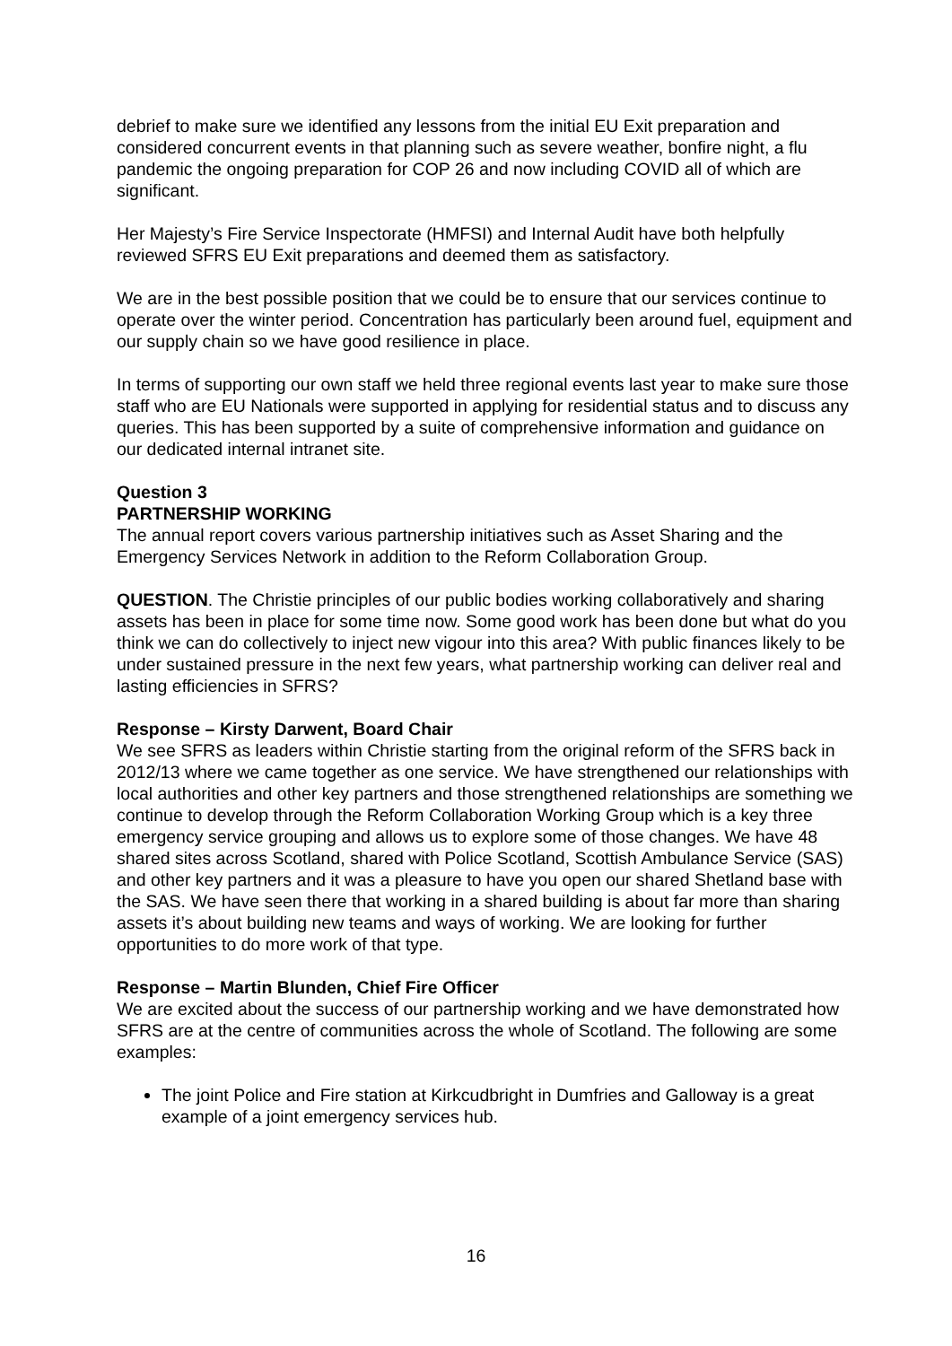debrief to make sure we identified any lessons from the initial EU Exit preparation and considered concurrent events in that planning such as severe weather, bonfire night, a flu pandemic the ongoing preparation for COP 26 and now including COVID all of which are significant.
Her Majesty’s Fire Service Inspectorate (HMFSI) and Internal Audit have both helpfully reviewed SFRS EU Exit preparations and deemed them as satisfactory.
We are in the best possible position that we could be to ensure that our services continue to operate over the winter period. Concentration has particularly been around fuel, equipment and our supply chain so we have good resilience in place.
In terms of supporting our own staff we held three regional events last year to make sure those staff who are EU Nationals were supported in applying for residential status and to discuss any queries. This has been supported by a suite of comprehensive information and guidance on our dedicated internal intranet site.
Question 3
PARTNERSHIP WORKING
The annual report covers various partnership initiatives such as Asset Sharing and the Emergency Services Network in addition to the Reform Collaboration Group.
QUESTION. The Christie principles of our public bodies working collaboratively and sharing assets has been in place for some time now. Some good work has been done but what do you think we can do collectively to inject new vigour into this area? With public finances likely to be under sustained pressure in the next few years, what partnership working can deliver real and lasting efficiencies in SFRS?
Response – Kirsty Darwent, Board Chair
We see SFRS as leaders within Christie starting from the original reform of the SFRS back in 2012/13 where we came together as one service. We have strengthened our relationships with local authorities and other key partners and those strengthened relationships are something we continue to develop through the Reform Collaboration Working Group which is a key three emergency service grouping and allows us to explore some of those changes. We have 48 shared sites across Scotland, shared with Police Scotland, Scottish Ambulance Service (SAS) and other key partners and it was a pleasure to have you open our shared Shetland base with the SAS. We have seen there that working in a shared building is about far more than sharing assets it’s about building new teams and ways of working. We are looking for further opportunities to do more work of that type.
Response – Martin Blunden, Chief Fire Officer
We are excited about the success of our partnership working and we have demonstrated how SFRS are at the centre of communities across the whole of Scotland. The following are some examples:
The joint Police and Fire station at Kirkcudbright in Dumfries and Galloway is a great example of a joint emergency services hub.
16